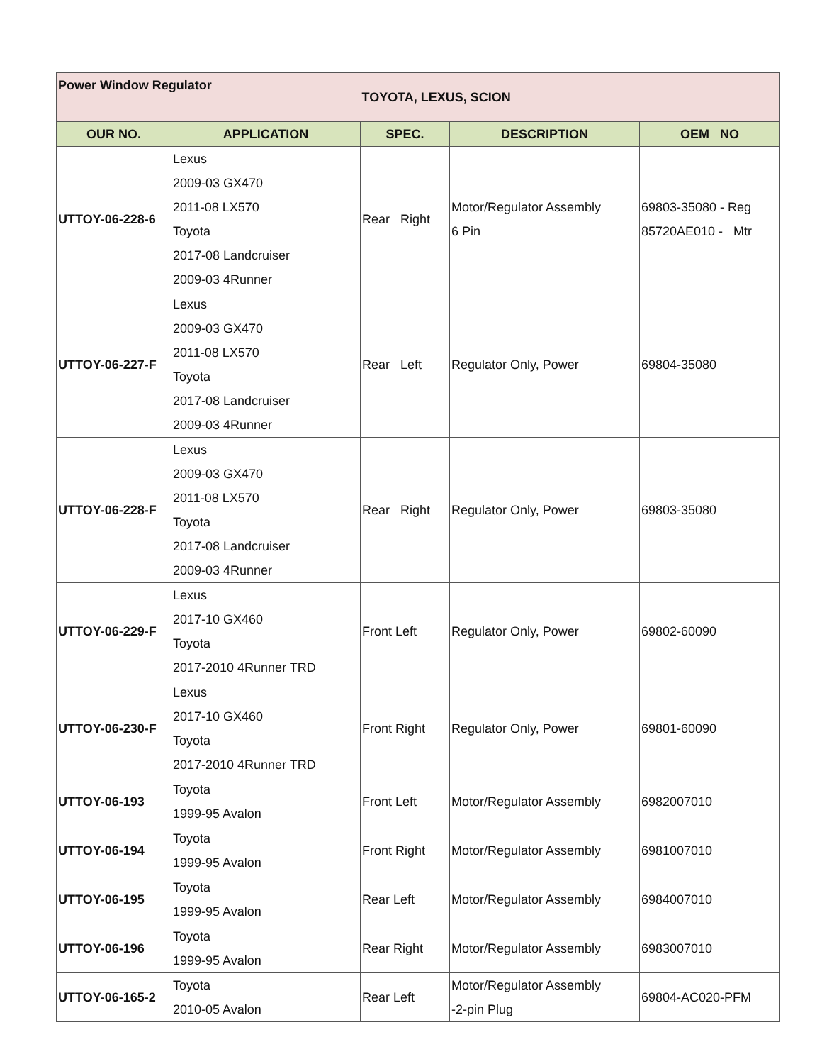| Power Window Regulator | | TOYOTA, LEXUS, SCION | | |
| OUR NO. | APPLICATION | SPEC. | DESCRIPTION | OEM NO |
| UTTOY-06-228-6 | Lexus 2009-03 GX470 2011-08 LX570 Toyota 2017-08 Landcruiser 2009-03 4Runner | Rear Right | Motor/Regulator Assembly 6 Pin | 69803-35080 - Reg 85720AE010 - Mtr |
| UTTOY-06-227-F | Lexus 2009-03 GX470 2011-08 LX570 Toyota 2017-08 Landcruiser 2009-03 4Runner | Rear Left | Regulator Only, Power | 69804-35080 |
| UTTOY-06-228-F | Lexus 2009-03 GX470 2011-08 LX570 Toyota 2017-08 Landcruiser 2009-03 4Runner | Rear Right | Regulator Only, Power | 69803-35080 |
| UTTOY-06-229-F | Lexus 2017-10 GX460 Toyota 2017-2010 4Runner TRD | Front Left | Regulator Only, Power | 69802-60090 |
| UTTOY-06-230-F | Lexus 2017-10 GX460 Toyota 2017-2010 4Runner TRD | Front Right | Regulator Only, Power | 69801-60090 |
| UTTOY-06-193 | Toyota 1999-95 Avalon | Front Left | Motor/Regulator Assembly | 6982007010 |
| UTTOY-06-194 | Toyota 1999-95 Avalon | Front Right | Motor/Regulator Assembly | 6981007010 |
| UTTOY-06-195 | Toyota 1999-95 Avalon | Rear Left | Motor/Regulator Assembly | 6984007010 |
| UTTOY-06-196 | Toyota 1999-95 Avalon | Rear Right | Motor/Regulator Assembly | 6983007010 |
| UTTOY-06-165-2 | Toyota 2010-05 Avalon | Rear Left | Motor/Regulator Assembly -2-pin Plug | 69804-AC020-PFM |